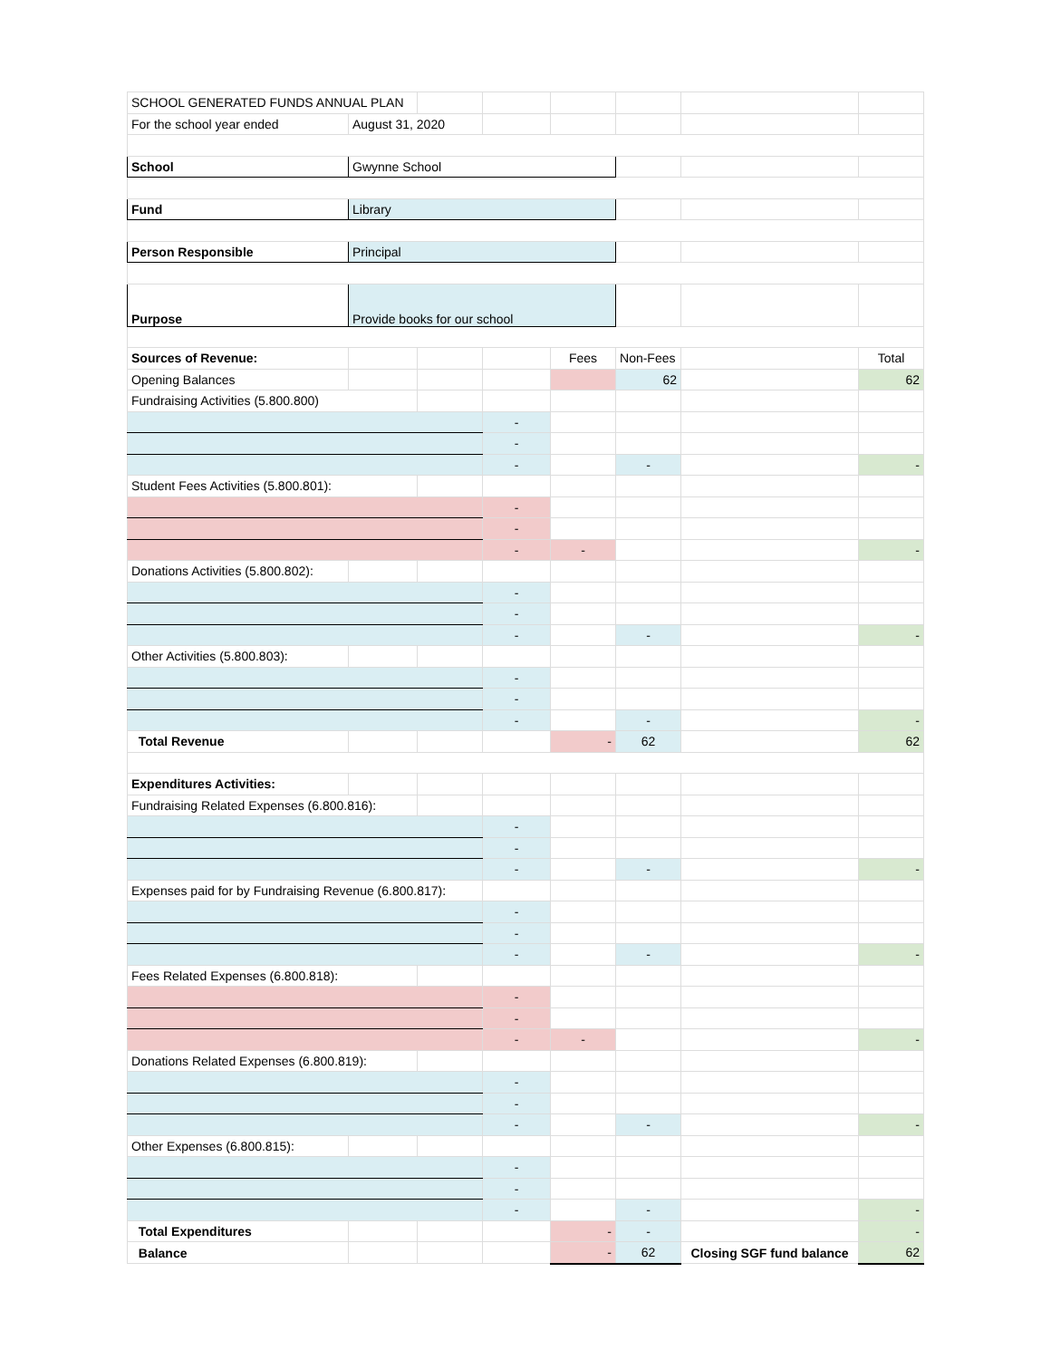| SCHOOL GENERATED FUNDS ANNUAL PLAN | | | | | | | |
| For the school year ended | August 31, 2020 | | | | | | |
| School | Gwynne School | | | | | | |
| Fund | Library | | | | | | |
| Person Responsible | Principal | | | | | | |
| Purpose | Provide books for our school | | | | | | |
| Sources of Revenue: | | | | Fees | Non-Fees | | Total |
| Opening Balances | | | | | 62 | | 62 |
| Fundraising Activities (5.800.800) | | | | | | | |
| | | | - | | | | |
| | | | - | | | | |
| | | | - | | - | | - |
| Student Fees Activities (5.800.801): | | | | | | | |
| | | | - | | | | |
| | | | - | | | | |
| | | | - | - | | | - |
| Donations Activities (5.800.802): | | | | | | | |
| | | | - | | | | |
| | | | - | | | | |
| | | | - | | - | | - |
| Other Activities (5.800.803): | | | | | | | |
| | | | - | | | | |
| | | | - | | | | |
| | | | - | | - | | - |
| Total Revenue | | | | - | 62 | | 62 |
| Expenditures Activities: | | | | | | | |
| Fundraising Related Expenses (6.800.816): | | | | | | | |
| | | | - | | | | |
| | | | - | | | | |
| | | | - | | - | | - |
| Expenses paid for by Fundraising Revenue (6.800.817): | | | | | | | |
| | | | - | | | | |
| | | | - | | | | |
| | | | - | | - | | - |
| Fees Related Expenses (6.800.818): | | | | | | | |
| | | | - | | | | |
| | | | - | | | | |
| | | | - | - | | | - |
| Donations Related Expenses (6.800.819): | | | | | | | |
| | | | - | | | | |
| | | | - | | | | |
| | | | - | | - | | - |
| Other Expenses (6.800.815): | | | | | | | |
| | | | - | | | | |
| | | | - | | | | |
| | | | - | | - | | - |
| Total Expenditures | | | | - | - | | - |
| Balance | | | | - | 62 | Closing SGF fund balance | 62 |